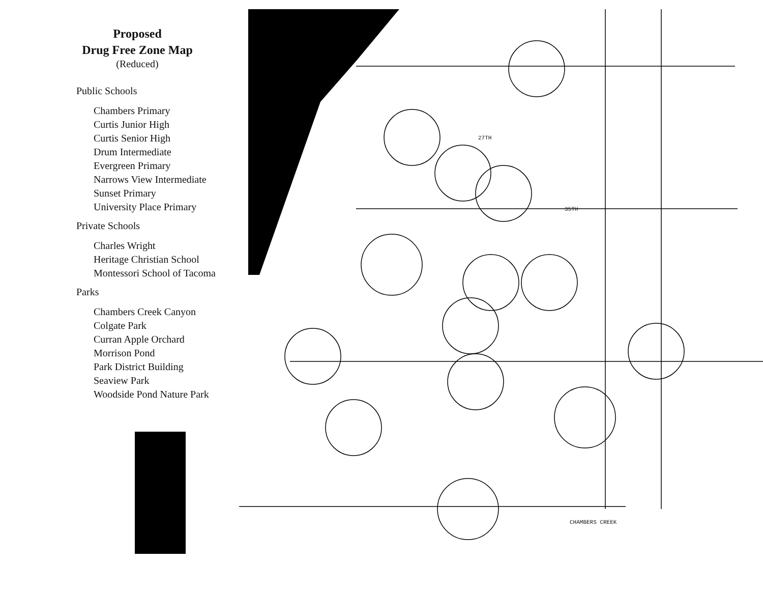Proposed
Drug Free Zone Map
(Reduced)
Public Schools
Chambers Primary
Curtis Junior High
Curtis Senior High
Drum Intermediate
Evergreen Primary
Narrows View Intermediate
Sunset Primary
University Place Primary
Private Schools
Charles Wright
Heritage Christian School
Montessori School of Tacoma
Parks
Chambers Creek Canyon
Colgate Park
Curran Apple Orchard
Morrison Pond
Park District Building
Seaview Park
Woodside Pond Nature Park
27TH
35TH
CHAMBERS CREEK